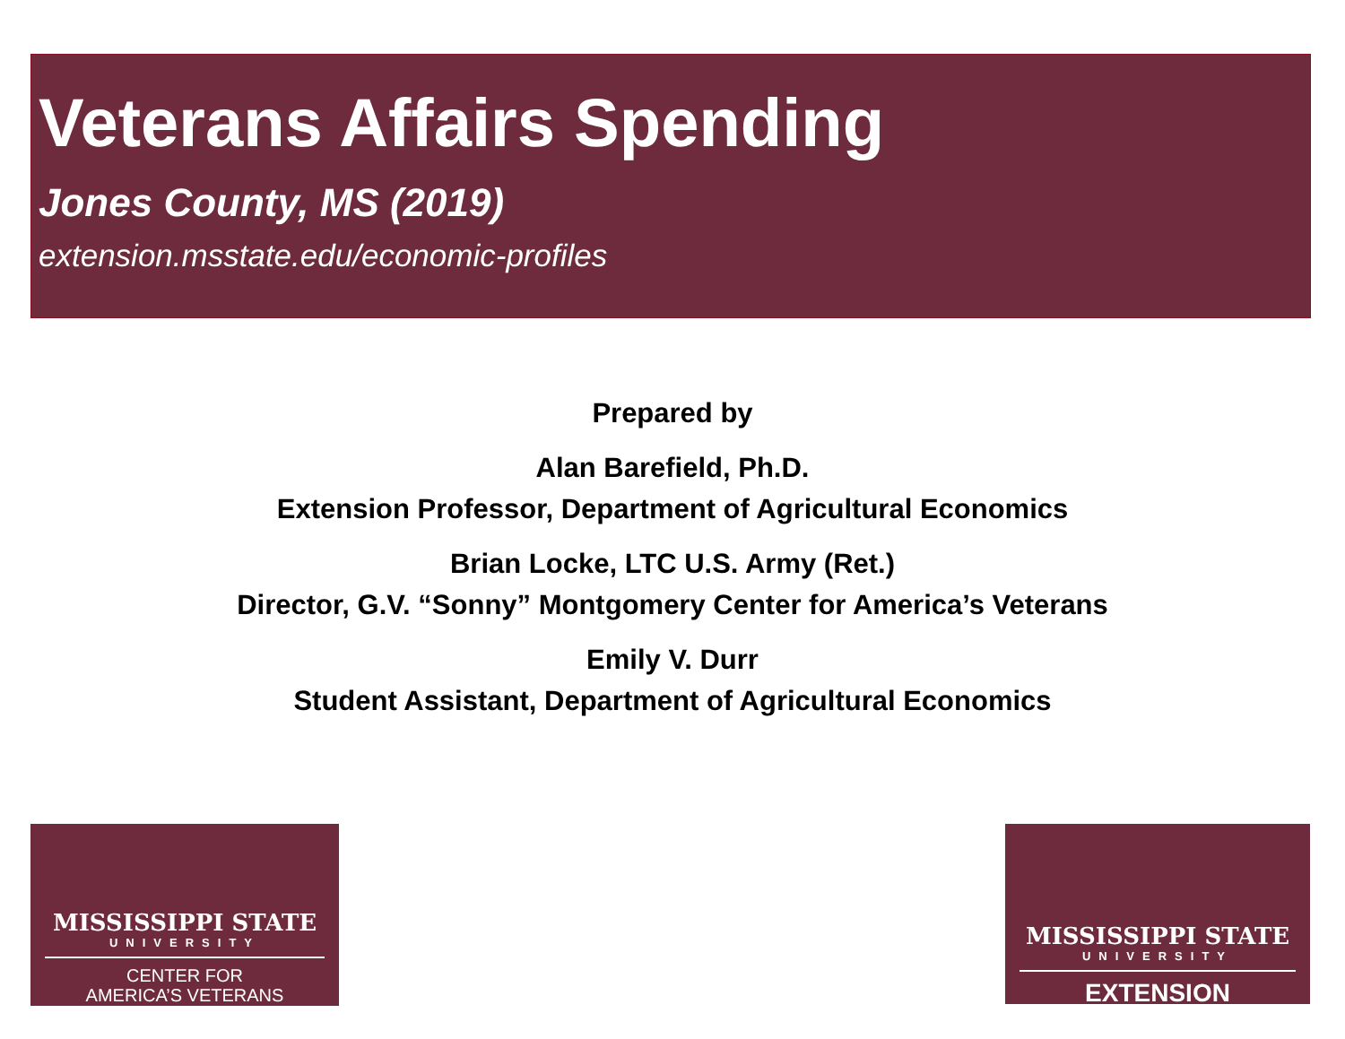Veterans Affairs Spending
Jones County, MS (2019)
extension.msstate.edu/economic-profiles
Prepared by
Alan Barefield, Ph.D.
Extension Professor, Department of Agricultural Economics
Brian Locke, LTC U.S. Army (Ret.)
Director, G.V. “Sonny” Montgomery Center for America’s Veterans
Emily V. Durr
Student Assistant, Department of Agricultural Economics
MISSISSIPPI STATE
UNIVERSITY
CENTER FOR
AMERICA’S VETERANS
MISSISSIPPI STATE
UNIVERSITY
EXTENSION